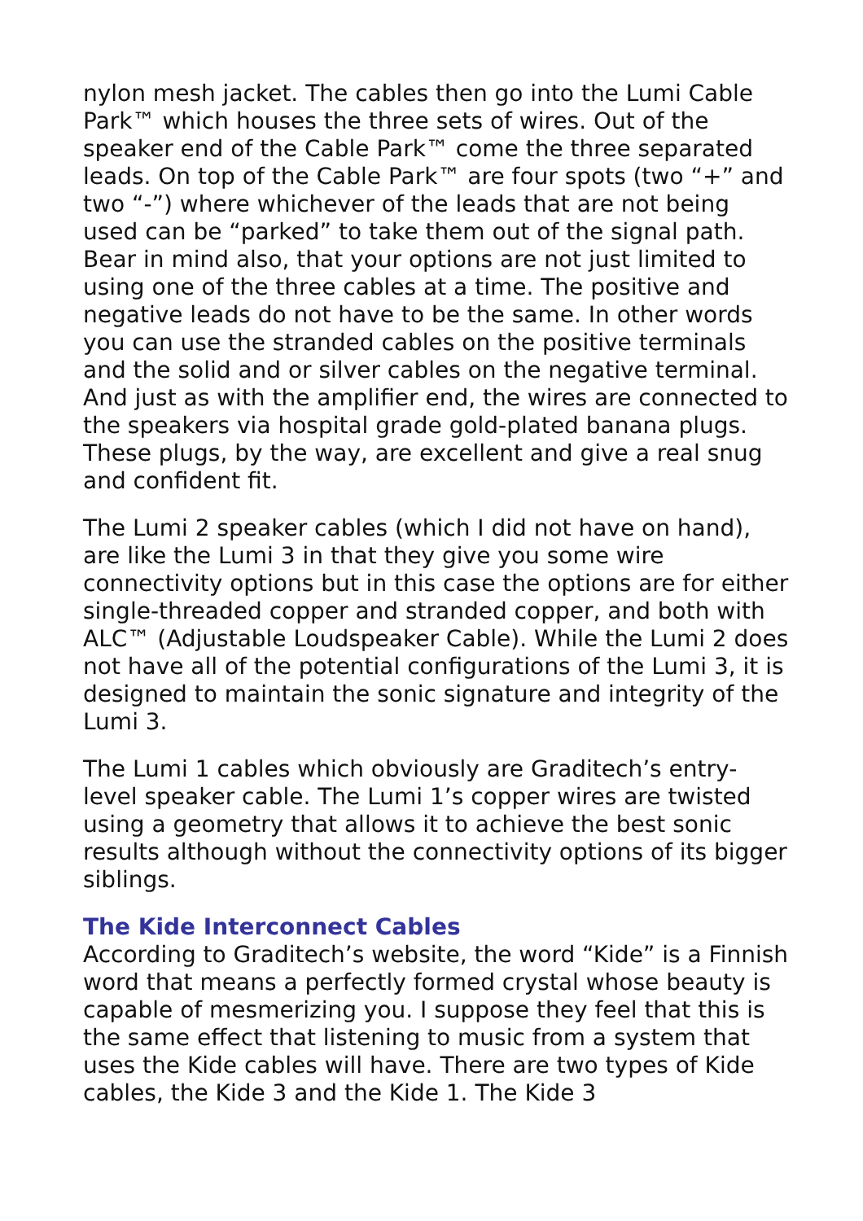nylon mesh jacket. The cables then go into the Lumi Cable Park™ which houses the three sets of wires. Out of the speaker end of the Cable Park™ come the three separated leads. On top of the Cable Park™ are four spots (two “+” and two “-”) where whichever of the leads that are not being used can be “parked” to take them out of the signal path. Bear in mind also, that your options are not just limited to using one of the three cables at a time. The positive and negative leads do not have to be the same. In other words you can use the stranded cables on the positive terminals and the solid and or silver cables on the negative terminal. And just as with the amplifier end, the wires are connected to the speakers via hospital grade gold-plated banana plugs. These plugs, by the way, are excellent and give a real snug and confident fit.
The Lumi 2 speaker cables (which I did not have on hand), are like the Lumi 3 in that they give you some wire connectivity options but in this case the options are for either single-threaded copper and stranded copper, and both with ALC™ (Adjustable Loudspeaker Cable). While the Lumi 2 does not have all of the potential configurations of the Lumi 3, it is designed to maintain the sonic signature and integrity of the Lumi 3.
The Lumi 1 cables which obviously are Graditech’s entry-level speaker cable. The Lumi 1’s copper wires are twisted using a geometry that allows it to achieve the best sonic results although without the connectivity options of its bigger siblings.
The Kide Interconnect Cables
According to Graditech’s website, the word “Kide” is a Finnish word that means a perfectly formed crystal whose beauty is capable of mesmerizing you. I suppose they feel that this is the same effect that listening to music from a system that uses the Kide cables will have. There are two types of Kide cables, the Kide 3 and the Kide 1. The Kide 3